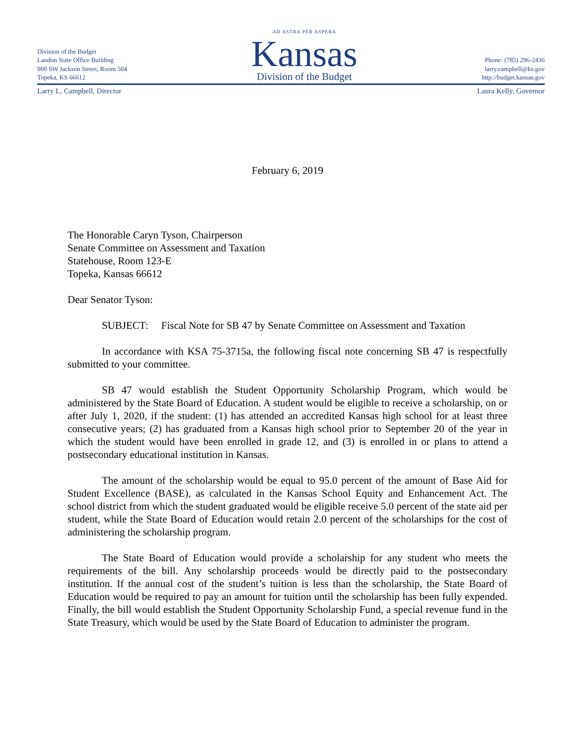Division of the Budget
Landon State Office Building
900 SW Jackson Street, Room 504
Topeka, KS 66612
AD ASTRA PER ASPERA
Kansas
Division of the Budget
Phone: (785) 296-2436
larry.campbell@ks.gov
http://budget.kansas.gov
Larry L. Campbell, Director Laura Kelly, Governor
February 6, 2019
The Honorable Caryn Tyson, Chairperson
Senate Committee on Assessment and Taxation
Statehouse, Room 123-E
Topeka, Kansas 66612
Dear Senator Tyson:
SUBJECT: Fiscal Note for SB 47 by Senate Committee on Assessment and Taxation
In accordance with KSA 75-3715a, the following fiscal note concerning SB 47 is respectfully submitted to your committee.
SB 47 would establish the Student Opportunity Scholarship Program, which would be administered by the State Board of Education. A student would be eligible to receive a scholarship, on or after July 1, 2020, if the student: (1) has attended an accredited Kansas high school for at least three consecutive years; (2) has graduated from a Kansas high school prior to September 20 of the year in which the student would have been enrolled in grade 12, and (3) is enrolled in or plans to attend a postsecondary educational institution in Kansas.
The amount of the scholarship would be equal to 95.0 percent of the amount of Base Aid for Student Excellence (BASE), as calculated in the Kansas School Equity and Enhancement Act. The school district from which the student graduated would be eligible receive 5.0 percent of the state aid per student, while the State Board of Education would retain 2.0 percent of the scholarships for the cost of administering the scholarship program.
The State Board of Education would provide a scholarship for any student who meets the requirements of the bill. Any scholarship proceeds would be directly paid to the postsecondary institution. If the annual cost of the student’s tuition is less than the scholarship, the State Board of Education would be required to pay an amount for tuition until the scholarship has been fully expended. Finally, the bill would establish the Student Opportunity Scholarship Fund, a special revenue fund in the State Treasury, which would be used by the State Board of Education to administer the program.